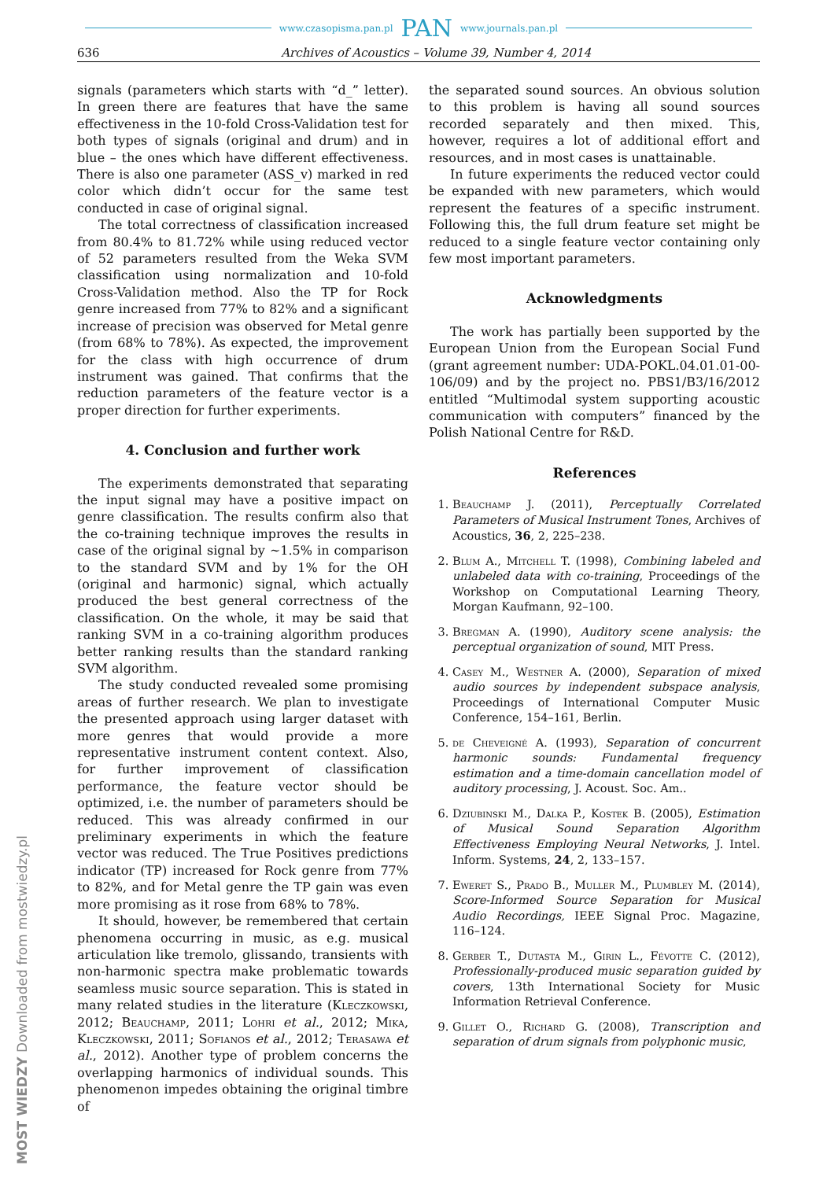www.czasopisma.pan.pl PAN www.journals.pan.pl
636 Archives of Acoustics – Volume 39, Number 4, 2014
signals (parameters which starts with “d_” letter). In green there are features that have the same effectiveness in the 10-fold Cross-Validation test for both types of signals (original and drum) and in blue – the ones which have different effectiveness. There is also one parameter (ASS_v) marked in red color which didn’t occur for the same test conducted in case of original signal.
The total correctness of classification increased from 80.4% to 81.72% while using reduced vector of 52 parameters resulted from the Weka SVM classification using normalization and 10-fold Cross-Validation method. Also the TP for Rock genre increased from 77% to 82% and a significant increase of precision was observed for Metal genre (from 68% to 78%). As expected, the improvement for the class with high occurrence of drum instrument was gained. That confirms that the reduction parameters of the feature vector is a proper direction for further experiments.
4. Conclusion and further work
The experiments demonstrated that separating the input signal may have a positive impact on genre classification. The results confirm also that the co-training technique improves the results in case of the original signal by ∼1.5% in comparison to the standard SVM and by 1% for the OH (original and harmonic) signal, which actually produced the best general correctness of the classification. On the whole, it may be said that ranking SVM in a co-training algorithm produces better ranking results than the standard ranking SVM algorithm.
The study conducted revealed some promising areas of further research. We plan to investigate the presented approach using larger dataset with more genres that would provide a more representative instrument content context. Also, for further improvement of classification performance, the feature vector should be optimized, i.e. the number of parameters should be reduced. This was already confirmed in our preliminary experiments in which the feature vector was reduced. The True Positives predictions indicator (TP) increased for Rock genre from 77% to 82%, and for Metal genre the TP gain was even more promising as it rose from 68% to 78%.
It should, however, be remembered that certain phenomena occurring in music, as e.g. musical articulation like tremolo, glissando, transients with non-harmonic spectra make problematic towards seamless music source separation. This is stated in many related studies in the literature (Kleczkowski, 2012; Beauchamp, 2011; Lohri et al., 2012; Mika, Kleczkowski, 2011; Sofianos et al., 2012; Terasawa et al., 2012). Another type of problem concerns the overlapping harmonics of individual sounds. This phenomenon impedes obtaining the original timbre of
the separated sound sources. An obvious solution to this problem is having all sound sources recorded separately and then mixed. This, however, requires a lot of additional effort and resources, and in most cases is unattainable.
In future experiments the reduced vector could be expanded with new parameters, which would represent the features of a specific instrument. Following this, the full drum feature set might be reduced to a single feature vector containing only few most important parameters.
Acknowledgments
The work has partially been supported by the European Union from the European Social Fund (grant agreement number: UDA-POKL.04.01.01-00-106/09) and by the project no. PBS1/B3/16/2012 entitled “Multimodal system supporting acoustic communication with computers” financed by the Polish National Centre for R&D.
References
1. Beauchamp J. (2011), Perceptually Correlated Parameters of Musical Instrument Tones, Archives of Acoustics, 36, 2, 225–238.
2. Blum A., Mitchell T. (1998), Combining labeled and unlabeled data with co-training, Proceedings of the Workshop on Computational Learning Theory, Morgan Kaufmann, 92–100.
3. Bregman A. (1990), Auditory scene analysis: the perceptual organization of sound, MIT Press.
4. Casey M., Westner A. (2000), Separation of mixed audio sources by independent subspace analysis, Proceedings of International Computer Music Conference, 154–161, Berlin.
5. de Cheveigné A. (1993), Separation of concurrent harmonic sounds: Fundamental frequency estimation and a time-domain cancellation model of auditory processing, J. Acoust. Soc. Am..
6. Dziubinski M., Dalka P., Kostek B. (2005), Estimation of Musical Sound Separation Algorithm Effectiveness Employing Neural Networks, J. Intel. Inform. Systems, 24, 2, 133–157.
7. Eweret S., Prado B., Muller M., Plumbley M. (2014), Score-Informed Source Separation for Musical Audio Recordings, IEEE Signal Proc. Magazine, 116–124.
8. Gerber T., Dutasta M., Girin L., Févotte C. (2012), Professionally-produced music separation guided by covers, 13th International Society for Music Information Retrieval Conference.
9. Gillet O., Richard G. (2008), Transcription and separation of drum signals from polyphonic music,
MOST WIEDZY Downloaded from mostwiedzy.pl